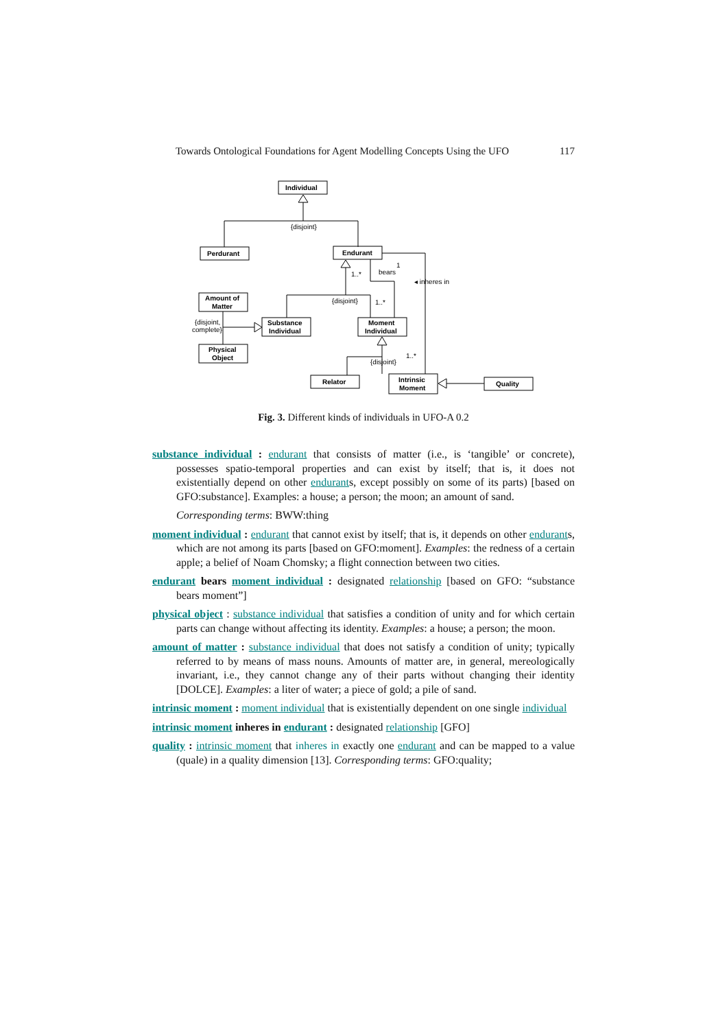Towards Ontological Foundations for Agent Modelling Concepts Using the UFO 117
Individual
{disjoint}
Perdurant
Endurant
{disjoint}
1..*
1
bears
◂ inheres in
1..*
Amount of
Matter
{disjoint,
complete}
Physical
Object
Substance
Individual
Moment
Individual
{disjoint}
1..*
Relator
Intrinsic
Moment
Quality
Fig. 3. Different kinds of individuals in UFO-A 0.2
substance individual : endurant that consists of matter (i.e., is ‘tangible’ or concrete), possesses spatio-temporal properties and can exist by itself; that is, it does not existentially depend on other endurants, except possibly on some of its parts) [based on GFO:substance]. Examples: a house; a person; the moon; an amount of sand.
Corresponding terms: BWW:thing
moment individual : endurant that cannot exist by itself; that is, it depends on other endurants, which are not among its parts [based on GFO:moment]. Examples: the redness of a certain apple; a belief of Noam Chomsky; a flight connection between two cities.
endurant bears moment individual : designated relationship [based on GFO: “substance bears moment”]
physical object : substance individual that satisfies a condition of unity and for which certain parts can change without affecting its identity. Examples: a house; a person; the moon.
amount of matter : substance individual that does not satisfy a condition of unity; typically referred to by means of mass nouns. Amounts of matter are, in general, mereologically invariant, i.e., they cannot change any of their parts without changing their identity [DOLCE]. Examples: a liter of water; a piece of gold; a pile of sand.
intrinsic moment : moment individual that is existentially dependent on one single individual
intrinsic moment inheres in endurant : designated relationship [GFO]
quality : intrinsic moment that inheres in exactly one endurant and can be mapped to a value (quale) in a quality dimension [13]. Corresponding terms: GFO:quality;